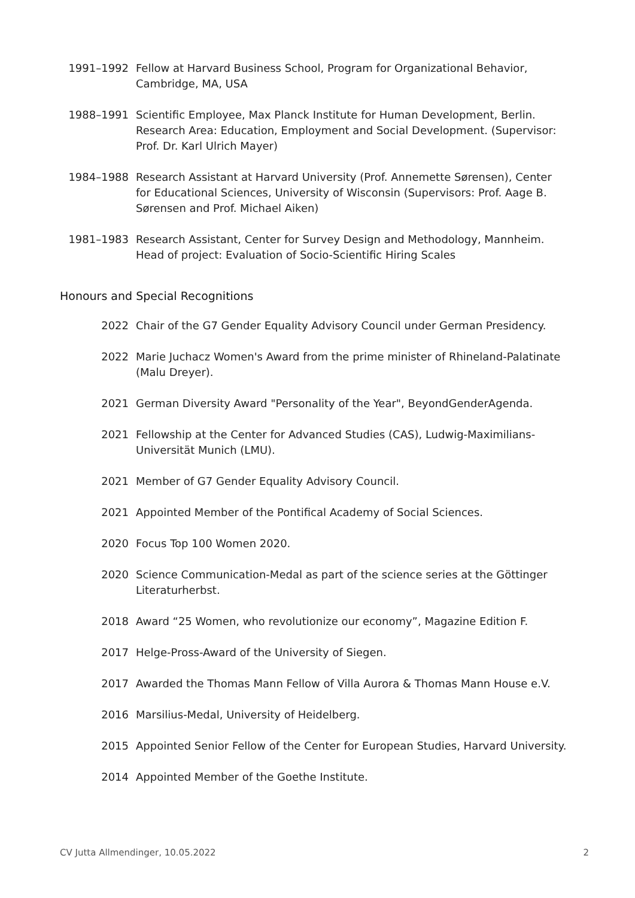1991–1992 Fellow at Harvard Business School, Program for Organizational Behavior, Cambridge, MA, USA
1988–1991 Scientific Employee, Max Planck Institute for Human Development, Berlin. Research Area: Education, Employment and Social Development. (Supervisor: Prof. Dr. Karl Ulrich Mayer)
1984–1988 Research Assistant at Harvard University (Prof. Annemette Sørensen), Center for Educational Sciences, University of Wisconsin (Supervisors: Prof. Aage B. Sørensen and Prof. Michael Aiken)
1981–1983 Research Assistant, Center for Survey Design and Methodology, Mannheim. Head of project: Evaluation of Socio-Scientific Hiring Scales
Honours and Special Recognitions
2022 Chair of the G7 Gender Equality Advisory Council under German Presidency.
2022 Marie Juchacz Women's Award from the prime minister of Rhineland-Palatinate (Malu Dreyer).
2021 German Diversity Award "Personality of the Year", BeyondGenderAgenda.
2021 Fellowship at the Center for Advanced Studies (CAS), Ludwig-Maximilians-Universität Munich (LMU).
2021 Member of G7 Gender Equality Advisory Council.
2021 Appointed Member of the Pontifical Academy of Social Sciences.
2020 Focus Top 100 Women 2020.
2020 Science Communication-Medal as part of the science series at the Göttinger Literaturherbst.
2018 Award “25 Women, who revolutionize our economy”, Magazine Edition F.
2017 Helge-Pross-Award of the University of Siegen.
2017 Awarded the Thomas Mann Fellow of Villa Aurora & Thomas Mann House e.V.
2016 Marsilius-Medal, University of Heidelberg.
2015 Appointed Senior Fellow of the Center for European Studies, Harvard University.
2014 Appointed Member of the Goethe Institute.
CV Jutta Allmendinger, 10.05.2022 2